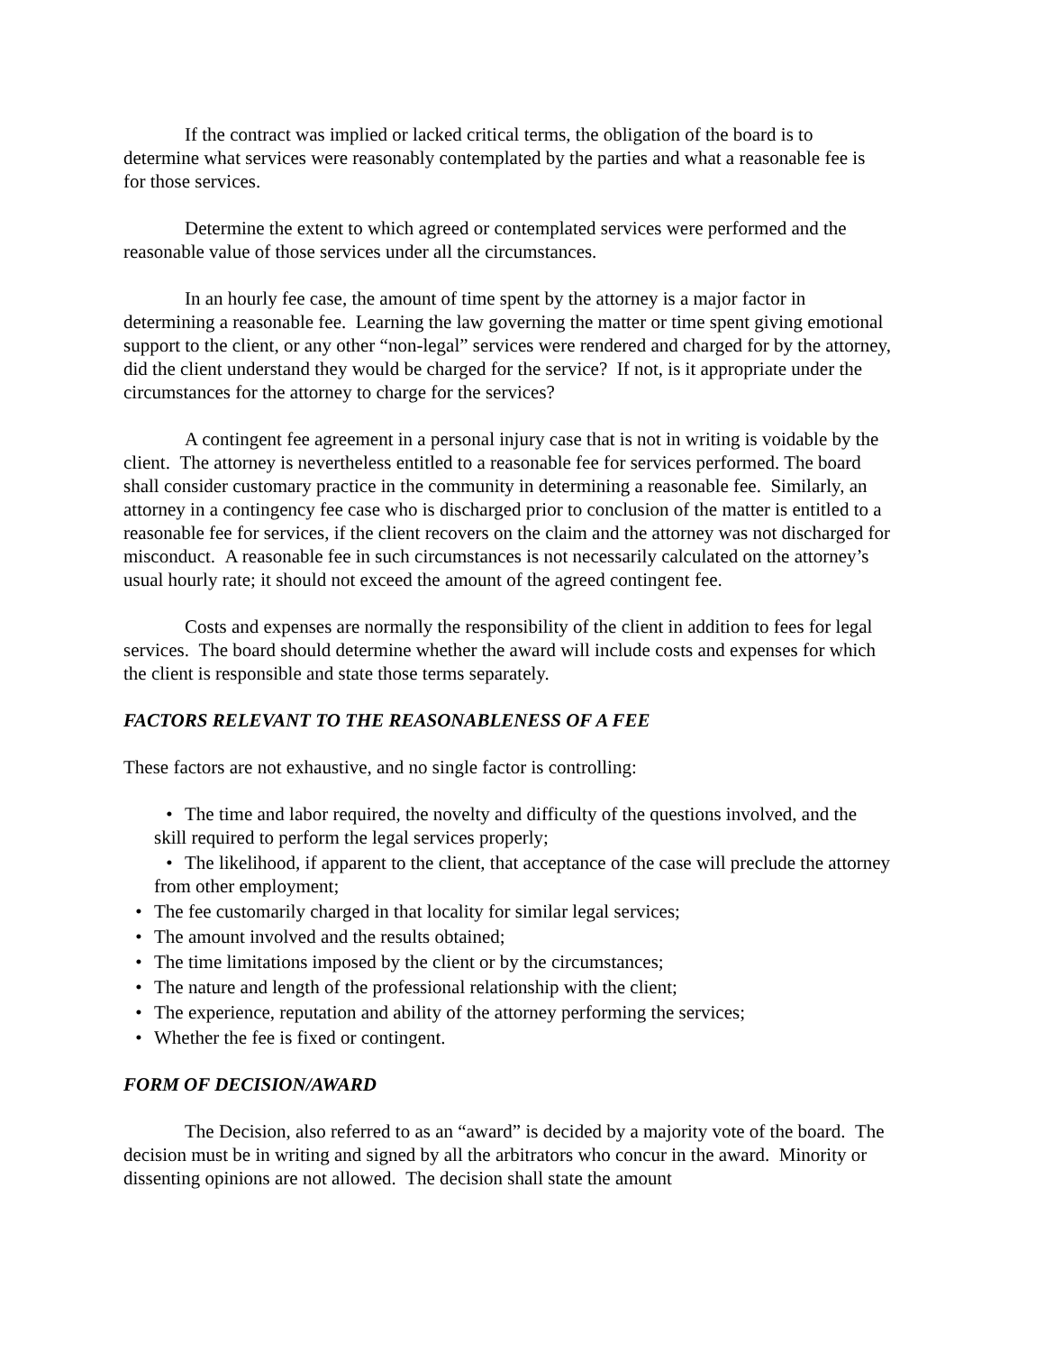If the contract was implied or lacked critical terms, the obligation of the board is to determine what services were reasonably contemplated by the parties and what a reasonable fee is for those services.
Determine the extent to which agreed or contemplated services were performed and the reasonable value of those services under all the circumstances.
In an hourly fee case, the amount of time spent by the attorney is a major factor in determining a reasonable fee. Learning the law governing the matter or time spent giving emotional support to the client, or any other “non-legal” services were rendered and charged for by the attorney, did the client understand they would be charged for the service? If not, is it appropriate under the circumstances for the attorney to charge for the services?
A contingent fee agreement in a personal injury case that is not in writing is voidable by the client. The attorney is nevertheless entitled to a reasonable fee for services performed. The board shall consider customary practice in the community in determining a reasonable fee. Similarly, an attorney in a contingency fee case who is discharged prior to conclusion of the matter is entitled to a reasonable fee for services, if the client recovers on the claim and the attorney was not discharged for misconduct. A reasonable fee in such circumstances is not necessarily calculated on the attorney’s usual hourly rate; it should not exceed the amount of the agreed contingent fee.
Costs and expenses are normally the responsibility of the client in addition to fees for legal services. The board should determine whether the award will include costs and expenses for which the client is responsible and state those terms separately.
FACTORS RELEVANT TO THE REASONABLENESS OF A FEE
These factors are not exhaustive, and no single factor is controlling:
• The time and labor required, the novelty and difficulty of the questions involved, and the skill required to perform the legal services properly;
• The likelihood, if apparent to the client, that acceptance of the case will preclude the attorney from other employment;
• The fee customarily charged in that locality for similar legal services;
• The amount involved and the results obtained;
• The time limitations imposed by the client or by the circumstances;
• The nature and length of the professional relationship with the client;
• The experience, reputation and ability of the attorney performing the services;
• Whether the fee is fixed or contingent.
FORM OF DECISION/AWARD
The Decision, also referred to as an “award” is decided by a majority vote of the board. The decision must be in writing and signed by all the arbitrators who concur in the award. Minority or dissenting opinions are not allowed. The decision shall state the amount